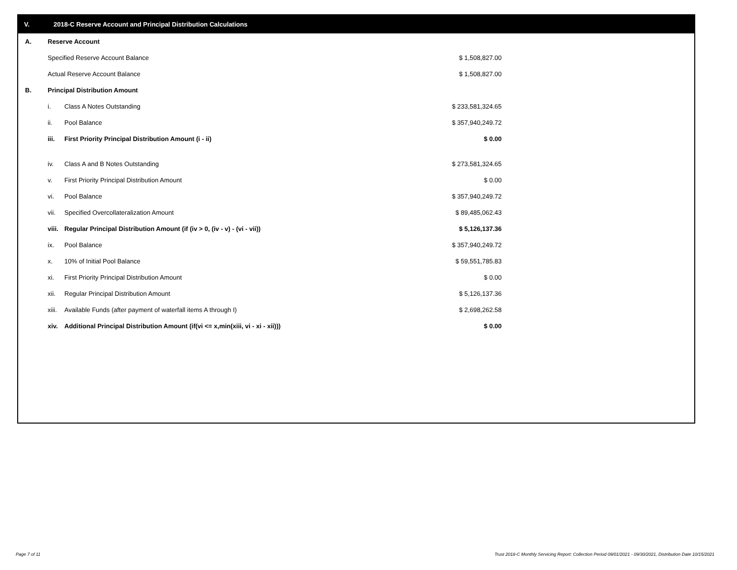V. 2018-C Reserve Account and Principal Distribution Calculations
| A. | Reserve Account | | |
| | Specified Reserve Account Balance | | $ 1,508,827.00 |
| | Actual Reserve Account Balance | | $ 1,508,827.00 |
| B. | Principal Distribution Amount | | |
| | i. | Class A Notes Outstanding | $ 233,581,324.65 |
| | ii. | Pool Balance | $ 357,940,249.72 |
| | iii. | First Priority Principal Distribution Amount (i - ii) | $ 0.00 |
| | iv. | Class A and B Notes Outstanding | $ 273,581,324.65 |
| | v. | First Priority Principal Distribution Amount | $ 0.00 |
| | vi. | Pool Balance | $ 357,940,249.72 |
| | vii. | Specified Overcollateralization Amount | $ 89,485,062.43 |
| | viii. | Regular Principal Distribution Amount (if (iv > 0, (iv - v) - (vi - vii)) | $ 5,126,137.36 |
| | ix. | Pool Balance | $ 357,940,249.72 |
| | x. | 10% of Initial Pool Balance | $ 59,551,785.83 |
| | xi. | First Priority Principal Distribution Amount | $ 0.00 |
| | xii. | Regular Principal Distribution Amount | $ 5,126,137.36 |
| | xiii. | Available Funds (after payment of waterfall items A through I) | $ 2,698,262.58 |
| | xiv. | Additional Principal Distribution Amount (if(vi <= x,min(xiii, vi - xi - xii))) | $ 0.00 |
Page 7 of 11
Trust 2018-C Monthly Servicing Report: Collection Period 09/01/2021 - 09/30/2021, Distribution Date 10/15/2021